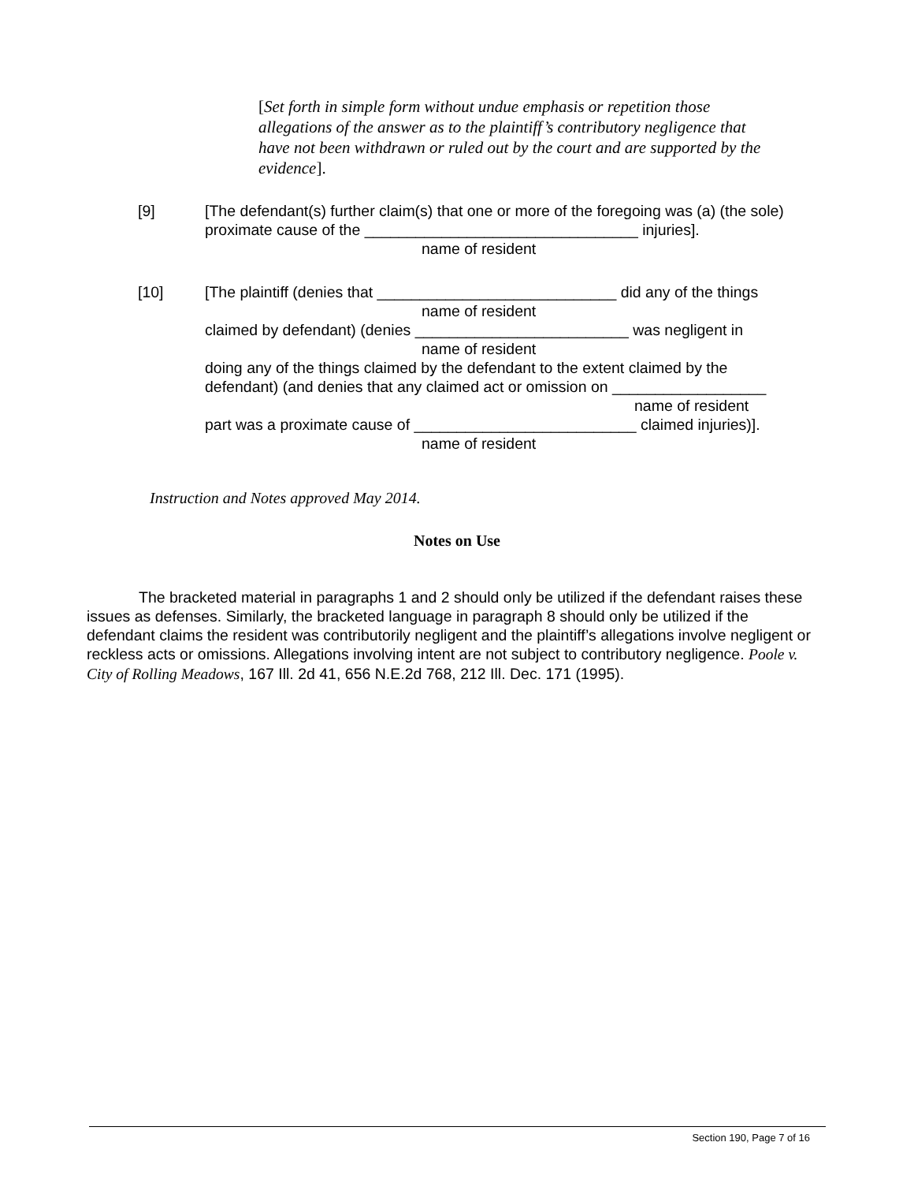[Set forth in simple form without undue emphasis or repetition those allegations of the answer as to the plaintiff’s contributory negligence that have not been withdrawn or ruled out by the court and are supported by the evidence].
[9] [The defendant(s) further claim(s) that one or more of the foregoing was (a) (the sole) proximate cause of the ________________________________ injuries].
name of resident
[10] [The plaintiff (denies that ____________________________ did any of the things
name of resident
claimed by defendant) (denies _________________________ was negligent in
name of resident
doing any of the things claimed by the defendant to the extent claimed by the defendant) (and denies that any claimed act or omission on __________________
name of resident
part was a proximate cause of __________________________ claimed injuries)].
name of resident
Instruction and Notes approved May 2014.
Notes on Use
The bracketed material in paragraphs 1 and 2 should only be utilized if the defendant raises these issues as defenses. Similarly, the bracketed language in paragraph 8 should only be utilized if the defendant claims the resident was contributorily negligent and the plaintiff’s allegations involve negligent or reckless acts or omissions. Allegations involving intent are not subject to contributory negligence. Poole v. City of Rolling Meadows, 167 Ill. 2d 41, 656 N.E.2d 768, 212 Ill. Dec. 171 (1995).
Section 190, Page 7 of 16